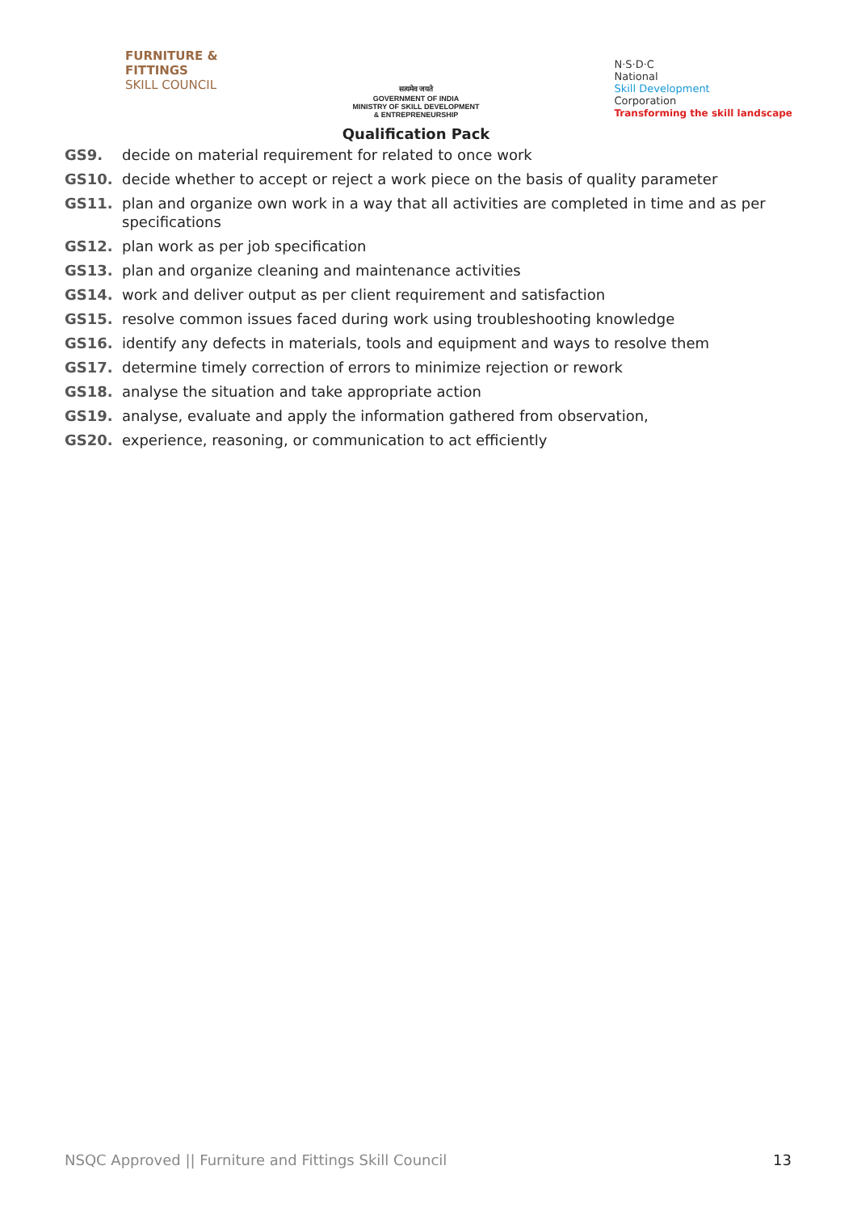FURNITURE &
FITTINGS
SKILL COUNCIL
सत्यमेव जयते
GOVERNMENT OF INDIA
MINISTRY OF SKILL DEVELOPMENT
& ENTREPRENEURSHIP
Qualification Pack
N·S·D·C
National
Skill Development
Corporation
Transforming the skill landscape
GS9. decide on material requirement for related to once work
GS10. decide whether to accept or reject a work piece on the basis of quality parameter
GS11. plan and organize own work in a way that all activities are completed in time and as per specifications
GS12. plan work as per job specification
GS13. plan and organize cleaning and maintenance activities
GS14. work and deliver output as per client requirement and satisfaction
GS15. resolve common issues faced during work using troubleshooting knowledge
GS16. identify any defects in materials, tools and equipment and ways to resolve them
GS17. determine timely correction of errors to minimize rejection or rework
GS18. analyse the situation and take appropriate action
GS19. analyse, evaluate and apply the information gathered from observation,
GS20. experience, reasoning, or communication to act efficiently
NSQC Approved || Furniture and Fittings Skill Council 13